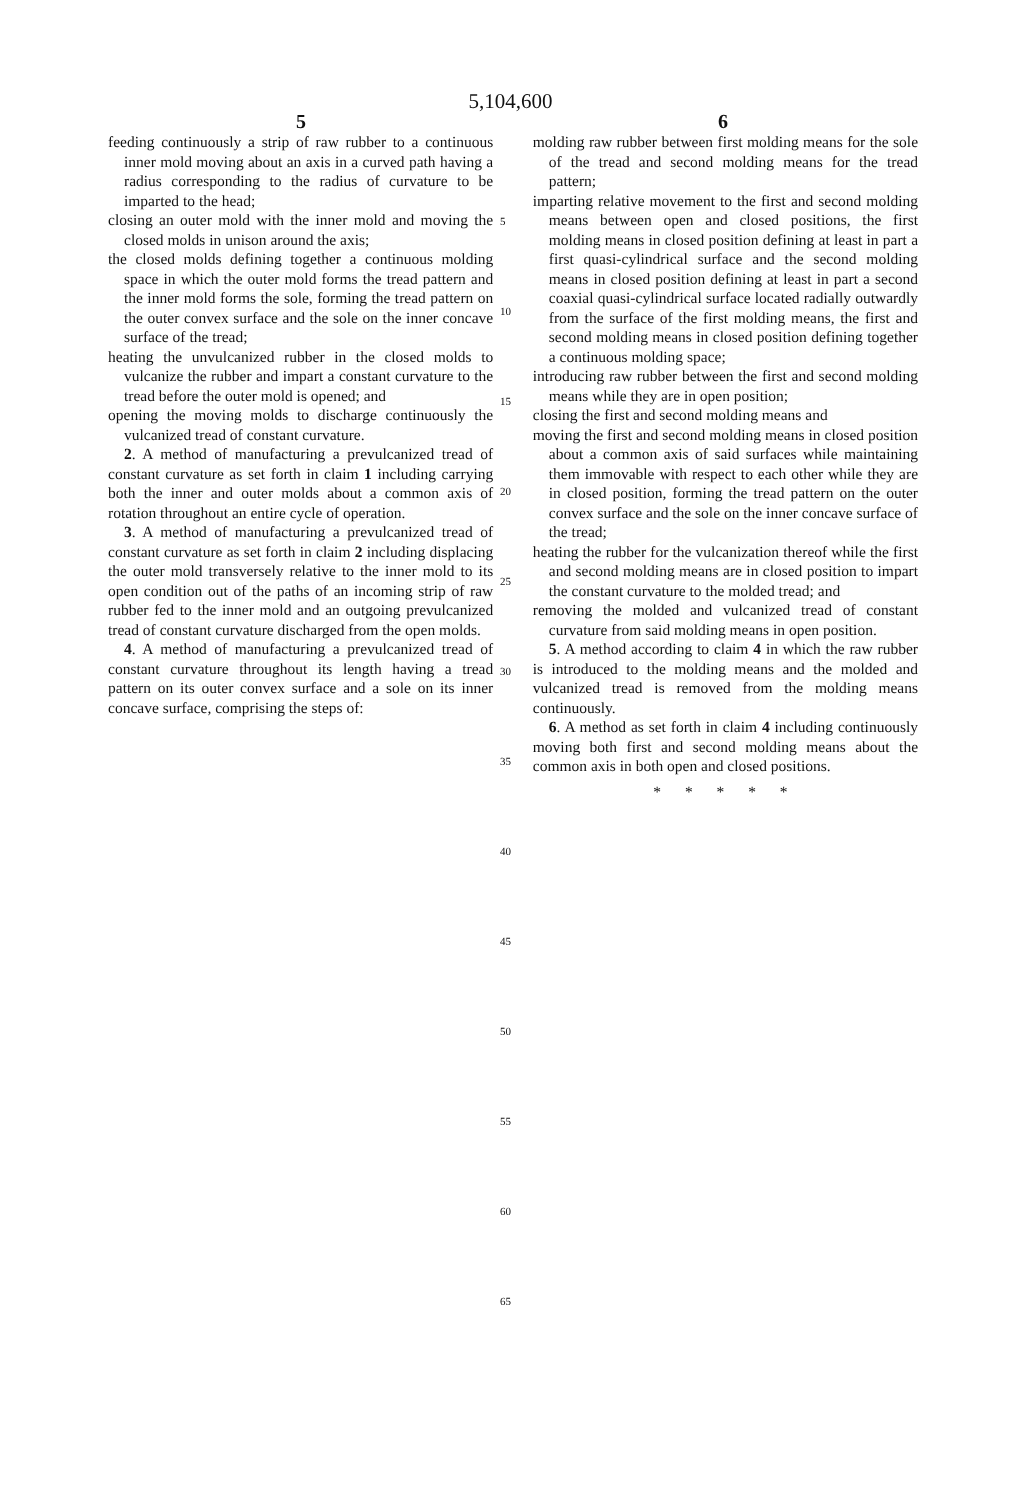5,104,600
5 6
feeding continuously a strip of raw rubber to a continuous inner mold moving about an axis in a curved path having a radius corresponding to the radius of curvature to be imparted to the head;
closing an outer mold with the inner mold and moving the closed molds in unison around the axis;
the closed molds defining together a continuous molding space in which the outer mold forms the tread pattern and the inner mold forms the sole, forming the tread pattern on the outer convex surface and the sole on the inner concave surface of the tread;
heating the unvulcanized rubber in the closed molds to vulcanize the rubber and impart a constant curvature to the tread before the outer mold is opened; and
opening the moving molds to discharge continuously the vulcanized tread of constant curvature.
2. A method of manufacturing a prevulcanized tread of constant curvature as set forth in claim 1 including carrying both the inner and outer molds about a common axis of rotation throughout an entire cycle of operation.
3. A method of manufacturing a prevulcanized tread of constant curvature as set forth in claim 2 including displacing the outer mold transversely relative to the inner mold to its open condition out of the paths of an incoming strip of raw rubber fed to the inner mold and an outgoing prevulcanized tread of constant curvature discharged from the open molds.
4. A method of manufacturing a prevulcanized tread of constant curvature throughout its length having a tread pattern on its outer convex surface and a sole on its inner concave surface, comprising the steps of:
5
10
15
20
25
30
35
40
45
50
55
60
65
molding raw rubber between first molding means for the sole of the tread and second molding means for the tread pattern;
imparting relative movement to the first and second molding means between open and closed positions, the first molding means in closed position defining at least in part a first quasi-cylindrical surface and the second molding means in closed position defining at least in part a second coaxial quasi-cylindrical surface located radially outwardly from the surface of the first molding means, the first and second molding means in closed position defining together a continuous molding space;
introducing raw rubber between the first and second molding means while they are in open position;
closing the first and second molding means and
moving the first and second molding means in closed position about a common axis of said surfaces while maintaining them immovable with respect to each other while they are in closed position, forming the tread pattern on the outer convex surface and the sole on the inner concave surface of the tread;
heating the rubber for the vulcanization thereof while the first and second molding means are in closed position to impart the constant curvature to the molded tread; and
removing the molded and vulcanized tread of constant curvature from said molding means in open position.
5. A method according to claim 4 in which the raw rubber is introduced to the molding means and the molded and vulcanized tread is removed from the molding means continuously.
6. A method as set forth in claim 4 including continuously moving both first and second molding means about the common axis in both open and closed positions.
* * * * *